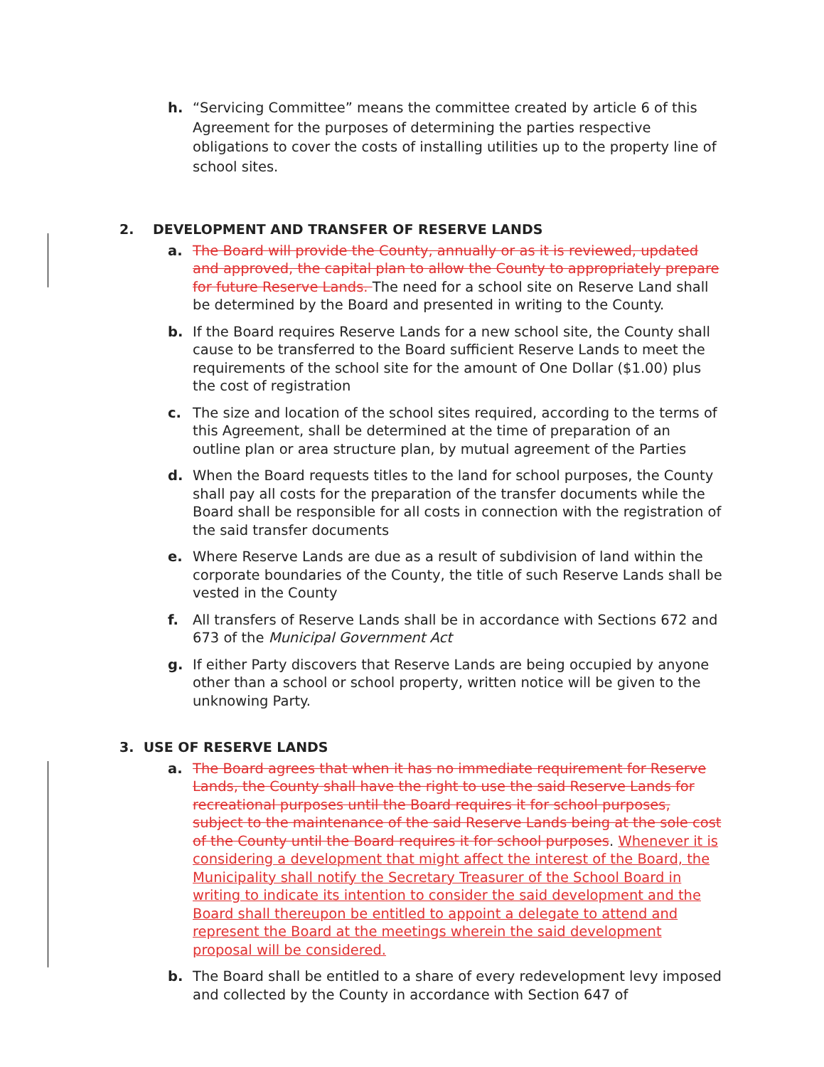h. “Servicing Committee” means the committee created by article 6 of this Agreement for the purposes of determining the parties respective obligations to cover the costs of installing utilities up to the property line of school sites.
2. DEVELOPMENT AND TRANSFER OF RESERVE LANDS
a. The Board will provide the County, annually or as it is reviewed, updated and approved, the capital plan to allow the County to appropriately prepare for future Reserve Lands. The need for a school site on Reserve Land shall be determined by the Board and presented in writing to the County.
b. If the Board requires Reserve Lands for a new school site, the County shall cause to be transferred to the Board sufficient Reserve Lands to meet the requirements of the school site for the amount of One Dollar ($1.00) plus the cost of registration
c. The size and location of the school sites required, according to the terms of this Agreement, shall be determined at the time of preparation of an outline plan or area structure plan, by mutual agreement of the Parties
d. When the Board requests titles to the land for school purposes, the County shall pay all costs for the preparation of the transfer documents while the Board shall be responsible for all costs in connection with the registration of the said transfer documents
e. Where Reserve Lands are due as a result of subdivision of land within the corporate boundaries of the County, the title of such Reserve Lands shall be vested in the County
f. All transfers of Reserve Lands shall be in accordance with Sections 672 and 673 of the Municipal Government Act
g. If either Party discovers that Reserve Lands are being occupied by anyone other than a school or school property, written notice will be given to the unknowing Party.
3. USE OF RESERVE LANDS
a. The Board agrees that when it has no immediate requirement for Reserve Lands, the County shall have the right to use the said Reserve Lands for recreational purposes until the Board requires it for school purposes, subject to the maintenance of the said Reserve Lands being at the sole cost of the County until the Board requires it for school purposes. Whenever it is considering a development that might affect the interest of the Board, the Municipality shall notify the Secretary Treasurer of the School Board in writing to indicate its intention to consider the said development and the Board shall thereupon be entitled to appoint a delegate to attend and represent the Board at the meetings wherein the said development proposal will be considered.
b. The Board shall be entitled to a share of every redevelopment levy imposed and collected by the County in accordance with Section 647 of